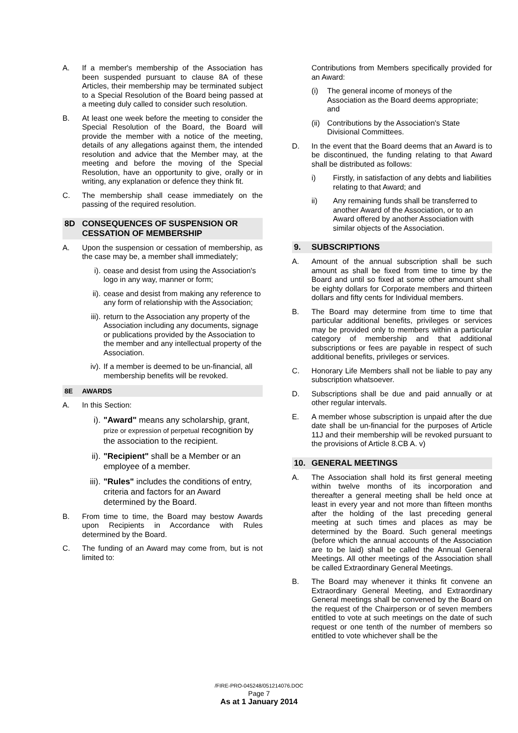A. If a member's membership of the Association has been suspended pursuant to clause 8A of these Articles, their membership may be terminated subject to a Special Resolution of the Board being passed at a meeting duly called to consider such resolution.
B. At least one week before the meeting to consider the Special Resolution of the Board, the Board will provide the member with a notice of the meeting, details of any allegations against them, the intended resolution and advice that the Member may, at the meeting and before the moving of the Special Resolution, have an opportunity to give, orally or in writing, any explanation or defence they think fit.
C. The membership shall cease immediately on the passing of the required resolution.
8D CONSEQUENCES OF SUSPENSION OR CESSATION OF MEMBERSHIP
A. Upon the suspension or cessation of membership, as the case may be, a member shall immediately;
i). cease and desist from using the Association's logo in any way, manner or form;
ii). cease and desist from making any reference to any form of relationship with the Association;
iii).
return to the Association any property of the Association including any documents, signage or publications provided by the Association to the member and any intellectual property of the Association.
iv). If a member is deemed to be un-financial, all membership benefits will be revoked.
8E AWARDS
A. In this Section:
i). "Award" means any scholarship, grant, prize or expression of perpetual recognition by the association to the recipient.
ii).
"Recipient" shall be a Member or an employee of a member.
iii).
"Rules" includes the conditions of entry, criteria and factors for an Award determined by the Board.
B. From time to time, the Board may bestow Awards upon Recipients in Accordance with Rules determined by the Board.
C. The funding of an Award may come from, but is not limited to:
Contributions from Members specifically provided for an Award:
(i)
The general income of moneys of the Association as the Board deems appropriate; and
(ii)
Contributions by the Association's State Divisional Committees.
D. In the event that the Board deems that an Award is to be discontinued, the funding relating to that Award shall be distributed as follows:
i) Firstly, in satisfaction of any debts and liabilities relating to that Award; and
ii) Any remaining funds shall be transferred to another Award of the Association, or to an Award offered by another Association with similar objects of the Association.
9. SUBSCRIPTIONS
A. Amount of the annual subscription shall be such amount as shall be fixed from time to time by the Board and until so fixed at some other amount shall be eighty dollars for Corporate members and thirteen dollars and fifty cents for Individual members.
B. The Board may determine from time to time that particular additional benefits, privileges or services may be provided only to members within a particular category of membership and that additional subscriptions or fees are payable in respect of such additional benefits, privileges or services.
C. Honorary Life Members shall not be liable to pay any subscription whatsoever.
D. Subscriptions shall be due and paid annually or at other regular intervals.
E. A member whose subscription is unpaid after the due date shall be un-financial for the purposes of Article 11J and their membership will be revoked pursuant to the provisions of Article 8.CB A. v)
10. GENERAL MEETINGS
A. The Association shall hold its first general meeting within twelve months of its incorporation and thereafter a general meeting shall be held once at least in every year and not more than fifteen months after the holding of the last preceding general meeting at such times and places as may be determined by the Board. Such general meetings (before which the annual accounts of the Association are to be laid) shall be called the Annual General Meetings. All other meetings of the Association shall be called Extraordinary General Meetings.
B. The Board may whenever it thinks fit convene an Extraordinary General Meeting, and Extraordinary General meetings shall be convened by the Board on the request of the Chairperson or of seven members entitled to vote at such meetings on the date of such request or one tenth of the number of members so entitled to vote whichever shall be the
/FIRE-PRO-045248/051214076.DOC
Page 7
As at 1 January 2014